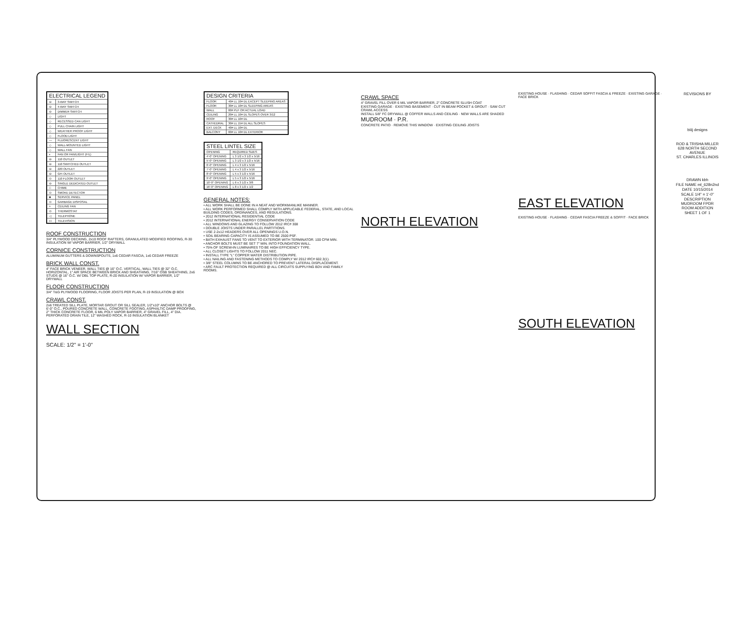| ELECTRICAL LEGEND | |
| --- | --- |
| ⊖ | 3-WAY SWITCH |
| ⊖ | 4-WAY SWITCH |
| ⊖ | DIMMER SWITCH |
| ◇ | LIGHT |
| ◇ | RECESSED CAN LIGHT |
| ◇ | PULL CHAIN LIGHT |
| ◇ | WEATHER PROOF LIGHT |
| ◇ | FLOOD LIGHT |
| — | FLUORESCENT LIGHT |
| ◇ | WALL-MOUNTED LIGHT |
| ◇ | WALL FAN |
| ◐ | FAN OR FAN/LIGHT (F/L) |
| ⊖ | 110 OUTLET |
| ⊖ | 110 SWITCHED OUTLET |
| ⊖ | 220 OUTLET |
| ⊖ | GFI OUTLET |
| ⊙ | 110 FLOOR OUTLET |
| ⊖ | SINGLE DEDICATED OUTLET |
| □ | CHIME |
| ⊙ | SMOKE DETECTOR |
| ■ | SERVICE PANEL |
| ⊙ | GARBAGE DISPOSAL |
| + | CEILING FAN |
| ⊙ | THERMOSTAT |
| ◁ | TELEPHONE |
| ⊡ | TELEVISION |
ROOF CONSTRUCTION
3/4" PLYWOOD DECKING, 2x10 ROOF RAFTERS, GRANULATED MODIFIED ROOFING, R-30 INSULATION W/ VAPOR BARRIER, 1/2" DRYWALL
CORNICE CONSTRUCTION
ALUMINUM GUTTERS & DOWNSPOUTS, 1x6 CEDAR FASCIA, 1x6 CEDAR FREEZE
BRICK WALL CONST.
4" FACE BRICK VENEER, WALL TIES @ 16" O.C. VERTICAL, WALL TIES @ 32" O.C. HORIZONTAL, 1" AIR SPACE BETWEEN BRICK AND SHEATHING, 7/16" OSB SHEATHING, 2x6 STUDS @ 16" O.C. W/ DBL TOP PLATE, R-20 INSULATION W/ VAPOR BARRIER, 1/2" DRYWALL
FLOOR CONSTRUCTION
3/4" T&G PLYWOOD FLOORING, FLOOR JOISTS PER PLAN, R-19 INSULATION @ BOX
CRAWL CONST.
2x6 TREATED SILL PLATE, MORTAR GROUT OR SILL SEALER, 1/2"x10" ANCHOR BOLTS @ 6'-0" O.C., POURED CONCRETE WALL, CONCRETE FOOTING, ASPHALTIC DAMP PROOFING, 2" THICK CONCRETE FLOOR, 6 MIL POLY VAPOR BARRIER, 4" GRAVEL FILL, 4" DIA. PERFORATED DRAIN TILE, 12" WASHED ROCK, R-10 INSULATION BLANKET
WALL SECTION
SCALE: 1/2" = 1'-0"
| DESIGN CRITERIA | |
| --- | --- |
| FLOOR | 40# LL 10# DL EXCEPT SLEEPING AREAS |
| FLOOR | 30# LL 10# DL SLEEPING AREAS |
| WALL | 60# PLF OR ACTUAL LOAD |
| CEILING | 20# LL 10# DL SLOPES OVER 3/12 |
| ROOF | 30# LL 10# DL |
| CATHEDRAL | 30# LL 15# DL ALL SLOPES |
| EXT. DECK | 40# LL 10# DL |
| BALCONY | 60# LL 10# DL EXTERIOR |
| STEEL LINTEL SIZE | |
| --- | --- |
| OPENING | REQUIRED SIZES |
| 4'-0" OPENING | L 3 1/2 x 3 1/2 x 5/16 |
| 5'-0" OPENING | L 3 1/2 x 3 1/2 x 5/16 |
| 6'-0" OPENING | L 4 x 3 1/2 x 5/16 |
| 7'-0" OPENING | L 4 x 3 1/2 x 5/16 |
| 8'-0" OPENING | L 5 x 3 1/2 x 5/16 |
| 9'-0" OPENING | L 5 x 3 1/2 x 5/16 |
| 10'-0" OPENING | L 6 x 3 1/2 x 3/8 |
| 16'-0" OPENING | L 8 x 3 1/2 x 1/2 |
GENERAL NOTES:
• ALL WORK SHALL BE DONE IN A NEAT AND WORKMANLIKE MANNER.
• ALL WORK PERFORMED SHALL COMPLY WITH APPLICABLE FEDERAL, STATE, AND LOCAL BUILDING CODES, ORDINANCES, AND REGULATIONS.
• 2012 INTERNATIONAL RESIDENTIAL CODE
• 2012 INTERNATIONAL ENERGY CONSERVATION CODE
• ALL WINDOWS AND GLAZING TO FOLLOW 2012 IRC# 308
• DOUBLE JOISTS UNDER PARALLEL PARTITIONS.
• USE 2-2x12 HEADERS OVER ALL OPENINGS U.O.N.
• SOIL BEARING CAPACITY IS ASSUMED TO BE 2500 PSF.
• BATH EXHAUST FANS TO VENT TO EXTERIOR WITH TERMINATOR. 100 CFM MIN.
• ANCHOR BOLTS MUST BE SET 7" MIN. INTO FOUNDATION WALL.
• 75% OF SCREW-IN LUMINAIRES TO BE HIGH EFFICIENCY TYPE.
• ALL CLOSET LIGHTS TO FOLLOW 2011 NEC.
• INSTALL TYPE "L" COPPER WATER DISTRIBUTION PIPE.
• ALL NAILING AND FASTENING METHODS TO COMPLY W/ 2012 IRC# 602.3(1).
• 3/8" STEEL COLUMNS TO BE ANCHORED TO PREVENT LATERAL DISPLACEMENT.
• ARC FAULT PROTECTION REQUIRED @ ALL CIRCUITS SUPPLYING BDV AND FAMILY ROOMS.
CRAWL SPACE
4" GRAVEL FILL OVER 6 MIL VAPOR BARRIER, 2" CONCRETE SLUSH COAT
EXISTING GARAGE · EXISTING BASEMENT · CUT IN BEAM POCKET & GROUT · SAW CUT CRAWL ACCESS
INSTALL 5/8" FC DRYWALL @ COFFER WALLS AND CEILING · NEW WALLS ARE SHADED
MUDROOM · P.R.
CONCRETE PATIO · REMOVE THIS WINDOW · EXISTING CEILING JOISTS
NORTH ELEVATION
EXISTING HOUSE · FLASHING · CEDAR SOFFIT FASCIA & FREEZE · EXISTING GARAGE · FACE BRICK
EAST ELEVATION
EXISTING HOUSE · FLASHING · CEDAR FASCIA FREEZE & SOFFIT · FACE BRICK
SOUTH ELEVATION
REVISIONS BY
biiij designs
ROD & TRISHA MILLER
628 NORTH SECOND AVENUE
ST. CHARLES ILLINOIS
DRAWN kbh
FILE NAME ml_628n2nd
DATE 10/15/2014
SCALE 1/4" = 1'-0"
DESCRIPTION MUDROOM FPDR ROOM ADDITION
SHEET 1 OF 1